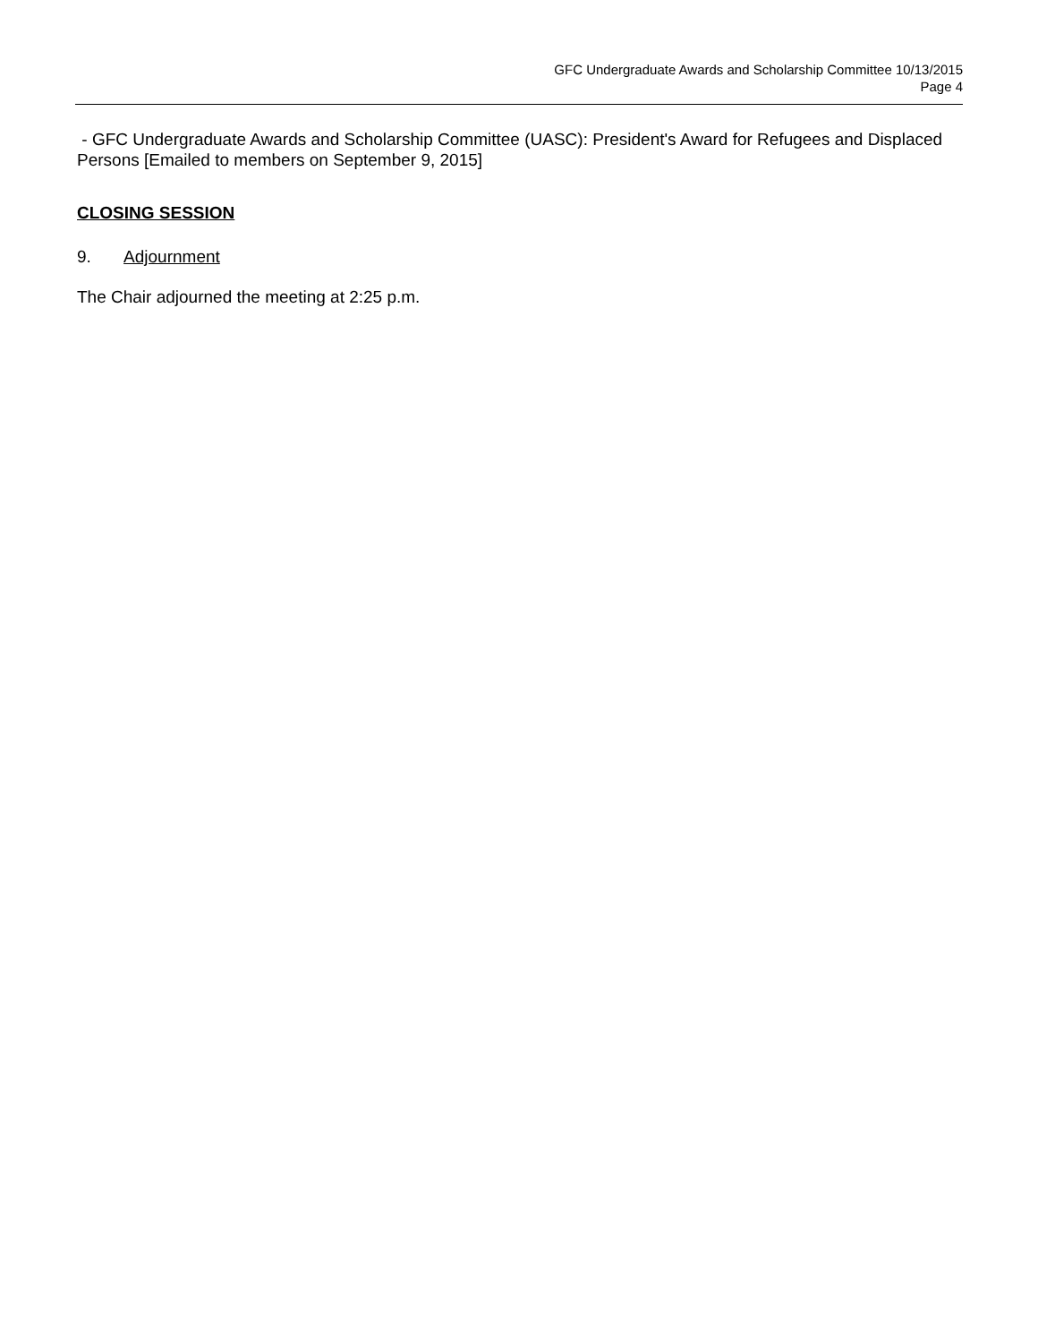GFC Undergraduate Awards and Scholarship Committee 10/13/2015
Page 4
- GFC Undergraduate Awards and Scholarship Committee (UASC): President's Award for Refugees and Displaced Persons [Emailed to members on September 9, 2015]
CLOSING SESSION
9. Adjournment
The Chair adjourned the meeting at 2:25 p.m.